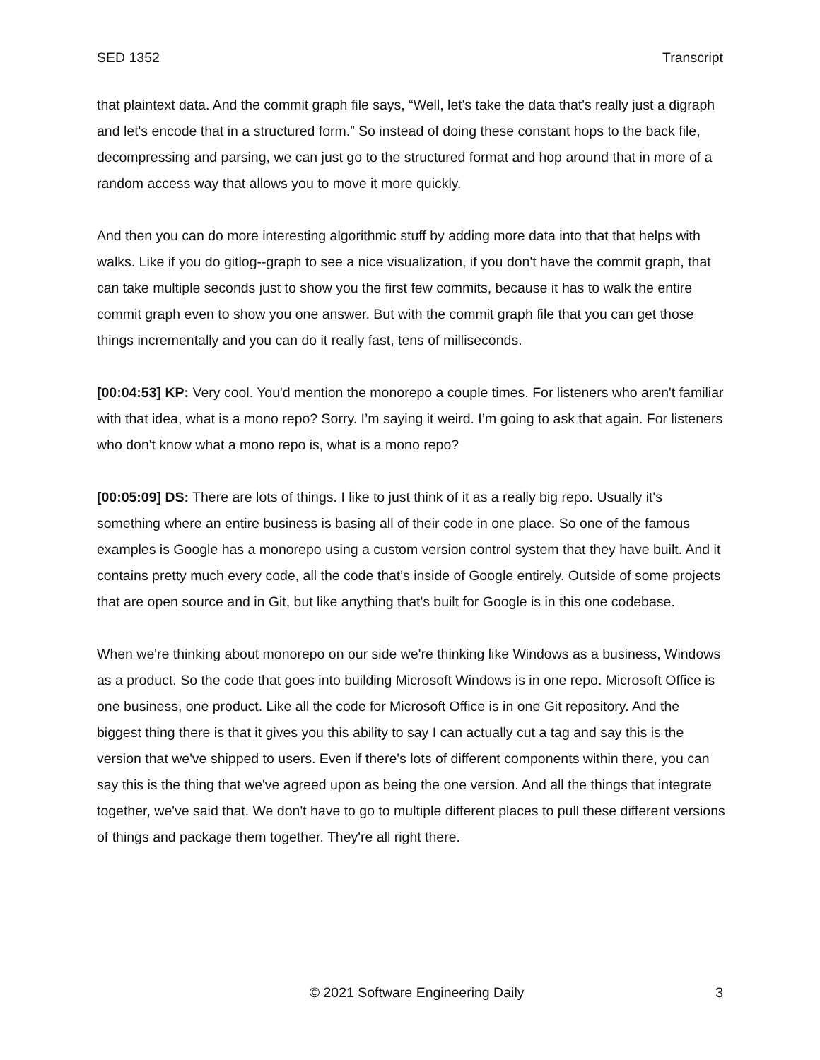SED 1352 Transcript
that plaintext data. And the commit graph file says, “Well, let's take the data that's really just a digraph and let's encode that in a structured form.” So instead of doing these constant hops to the back file, decompressing and parsing, we can just go to the structured format and hop around that in more of a random access way that allows you to move it more quickly.
And then you can do more interesting algorithmic stuff by adding more data into that that helps with walks. Like if you do gitlog--graph to see a nice visualization, if you don't have the commit graph, that can take multiple seconds just to show you the first few commits, because it has to walk the entire commit graph even to show you one answer. But with the commit graph file that you can get those things incrementally and you can do it really fast, tens of milliseconds.
[00:04:53] KP: Very cool. You'd mention the monorepo a couple times. For listeners who aren't familiar with that idea, what is a mono repo? Sorry. I’m saying it weird. I’m going to ask that again. For listeners who don't know what a mono repo is, what is a mono repo?
[00:05:09] DS: There are lots of things. I like to just think of it as a really big repo. Usually it's something where an entire business is basing all of their code in one place. So one of the famous examples is Google has a monorepo using a custom version control system that they have built. And it contains pretty much every code, all the code that's inside of Google entirely. Outside of some projects that are open source and in Git, but like anything that's built for Google is in this one codebase.
When we're thinking about monorepo on our side we're thinking like Windows as a business, Windows as a product. So the code that goes into building Microsoft Windows is in one repo. Microsoft Office is one business, one product. Like all the code for Microsoft Office is in one Git repository. And the biggest thing there is that it gives you this ability to say I can actually cut a tag and say this is the version that we've shipped to users. Even if there's lots of different components within there, you can say this is the thing that we've agreed upon as being the one version. And all the things that integrate together, we've said that. We don't have to go to multiple different places to pull these different versions of things and package them together. They're all right there.
© 2021 Software Engineering Daily 3